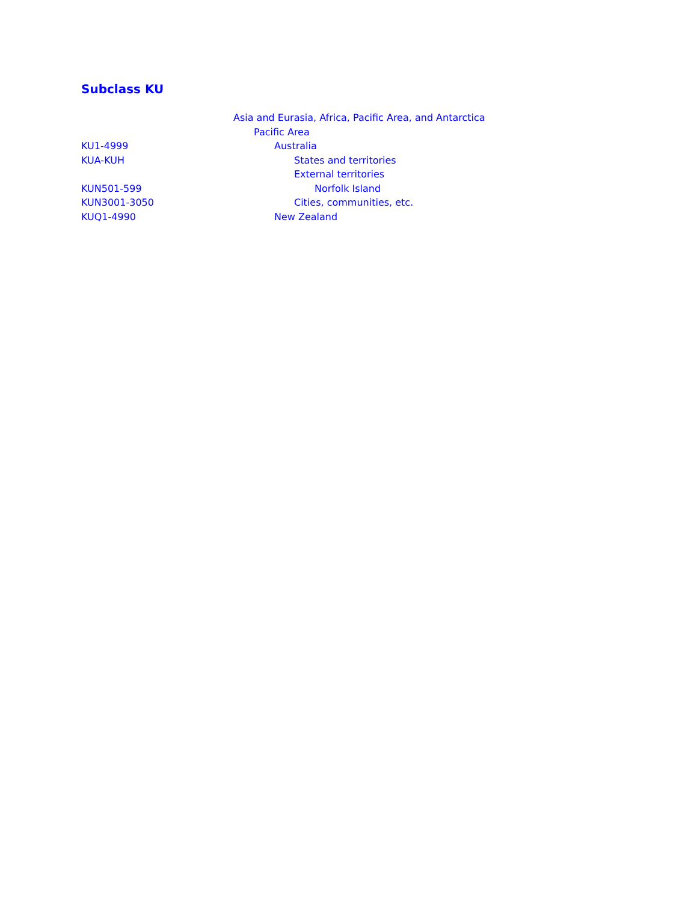Subclass KU
| | Asia and Eurasia, Africa, Pacific Area, and Antarctica |
| | Pacific Area |
| KU1-4999 | Australia |
| KUA-KUH | States and territories |
| | External territories |
| KUN501-599 | Norfolk Island |
| KUN3001-3050 | Cities, communities, etc. |
| KUQ1-4990 | New Zealand |